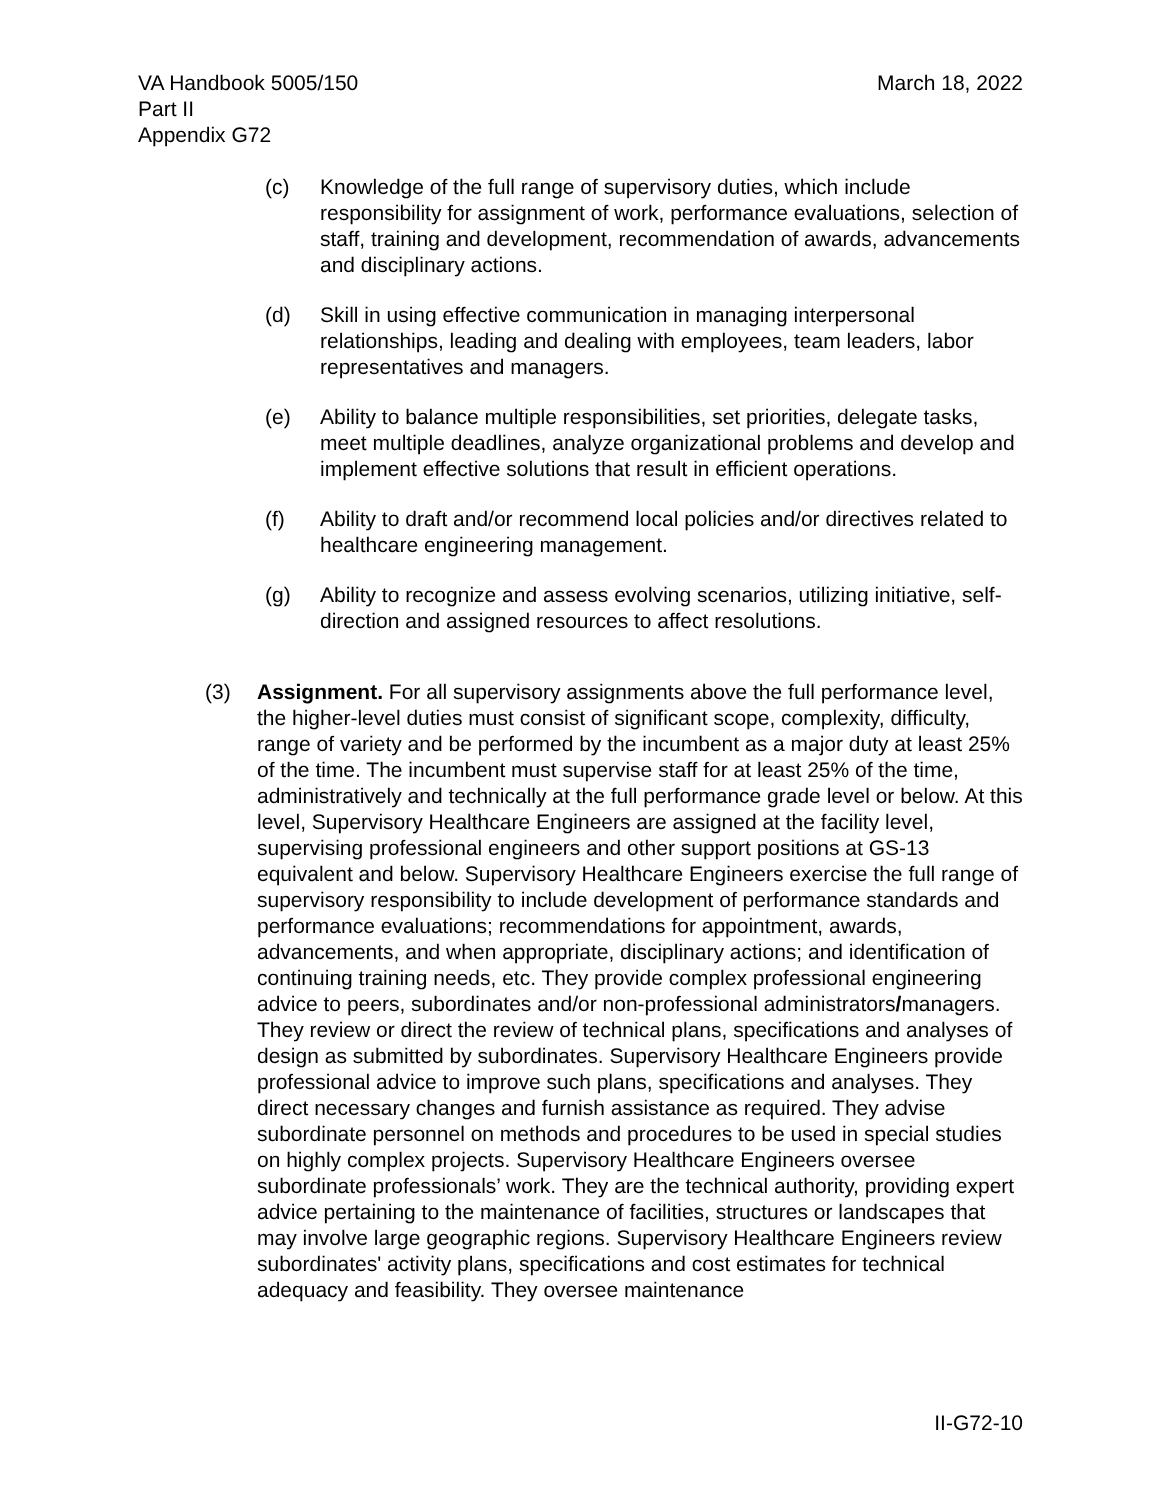March 18, 2022 VA Handbook 5005/150
Part II
Appendix G72
(c) Knowledge of the full range of supervisory duties, which include responsibility for assignment of work, performance evaluations, selection of staff, training and development, recommendation of awards, advancements and disciplinary actions.
(d) Skill in using effective communication in managing interpersonal relationships, leading and dealing with employees, team leaders, labor representatives and managers.
(e) Ability to balance multiple responsibilities, set priorities, delegate tasks, meet multiple deadlines, analyze organizational problems and develop and implement effective solutions that result in efficient operations.
(f) Ability to draft and/or recommend local policies and/or directives related to healthcare engineering management.
(g) Ability to recognize and assess evolving scenarios, utilizing initiative, self-direction and assigned resources to affect resolutions.
(3) Assignment. For all supervisory assignments above the full performance level, the higher-level duties must consist of significant scope, complexity, difficulty, range of variety and be performed by the incumbent as a major duty at least 25% of the time. The incumbent must supervise staff for at least 25% of the time, administratively and technically at the full performance grade level or below. At this level, Supervisory Healthcare Engineers are assigned at the facility level, supervising professional engineers and other support positions at GS-13 equivalent and below. Supervisory Healthcare Engineers exercise the full range of supervisory responsibility to include development of performance standards and performance evaluations; recommendations for appointment, awards, advancements, and when appropriate, disciplinary actions; and identification of continuing training needs, etc. They provide complex professional engineering advice to peers, subordinates and/or non-professional administrators/managers. They review or direct the review of technical plans, specifications and analyses of design as submitted by subordinates. Supervisory Healthcare Engineers provide professional advice to improve such plans, specifications and analyses. They direct necessary changes and furnish assistance as required. They advise subordinate personnel on methods and procedures to be used in special studies on highly complex projects. Supervisory Healthcare Engineers oversee subordinate professionals’ work. They are the technical authority, providing expert advice pertaining to the maintenance of facilities, structures or landscapes that may involve large geographic regions. Supervisory Healthcare Engineers review subordinates' activity plans, specifications and cost estimates for technical adequacy and feasibility. They oversee maintenance
II-G72-10